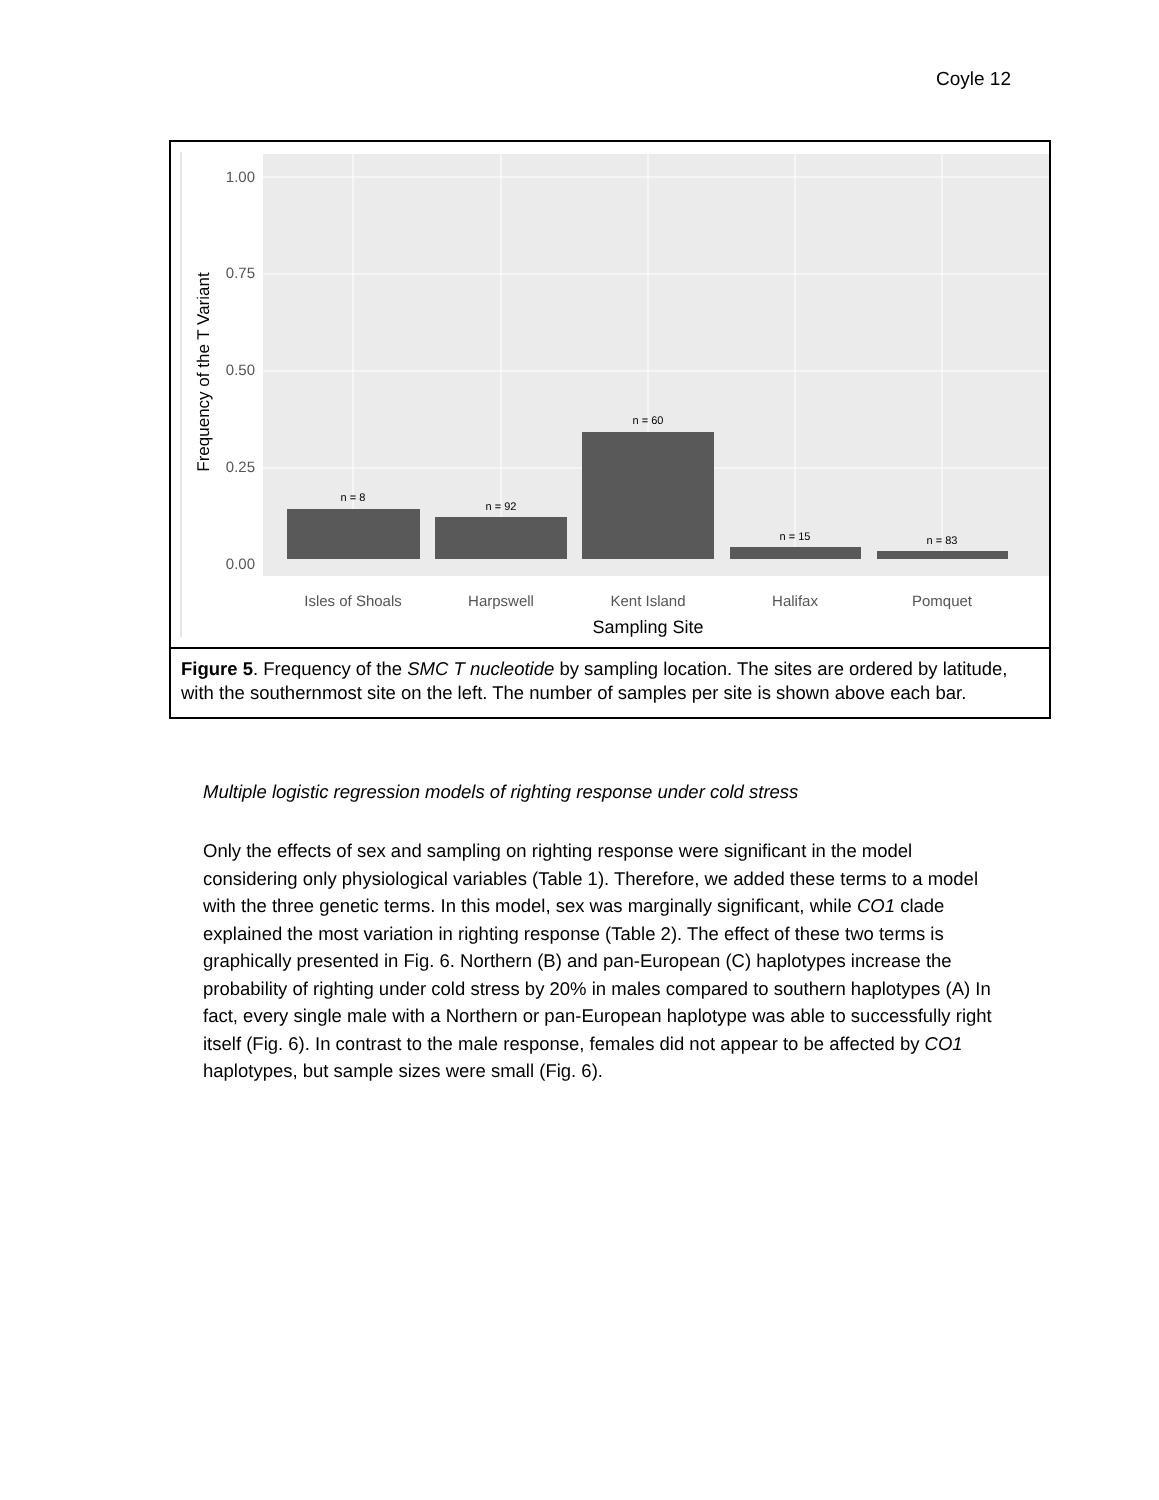Coyle 12
1.00
0.75
0.50
0.25
0.00
n = 8
n = 92
n = 60
n = 15
n = 83
Isles of Shoals
Harpswell
Kent Island
Halifax
Pomquet
Sampling Site
Frequency of the T Variant
Figure 5. Frequency of the SMC T nucleotide by sampling location. The sites are ordered by latitude, with the southernmost site on the left. The number of samples per site is shown above each bar.
Multiple logistic regression models of righting response under cold stress
Only the effects of sex and sampling on righting response were significant in the model considering only physiological variables (Table 1). Therefore, we added these terms to a model with the three genetic terms. In this model, sex was marginally significant, while CO1 clade explained the most variation in righting response (Table 2). The effect of these two terms is graphically presented in Fig. 6. Northern (B) and pan-European (C) haplotypes increase the probability of righting under cold stress by 20% in males compared to southern haplotypes (A) In fact, every single male with a Northern or pan-European haplotype was able to successfully right itself (Fig. 6). In contrast to the male response, females did not appear to be affected by CO1 haplotypes, but sample sizes were small (Fig. 6).